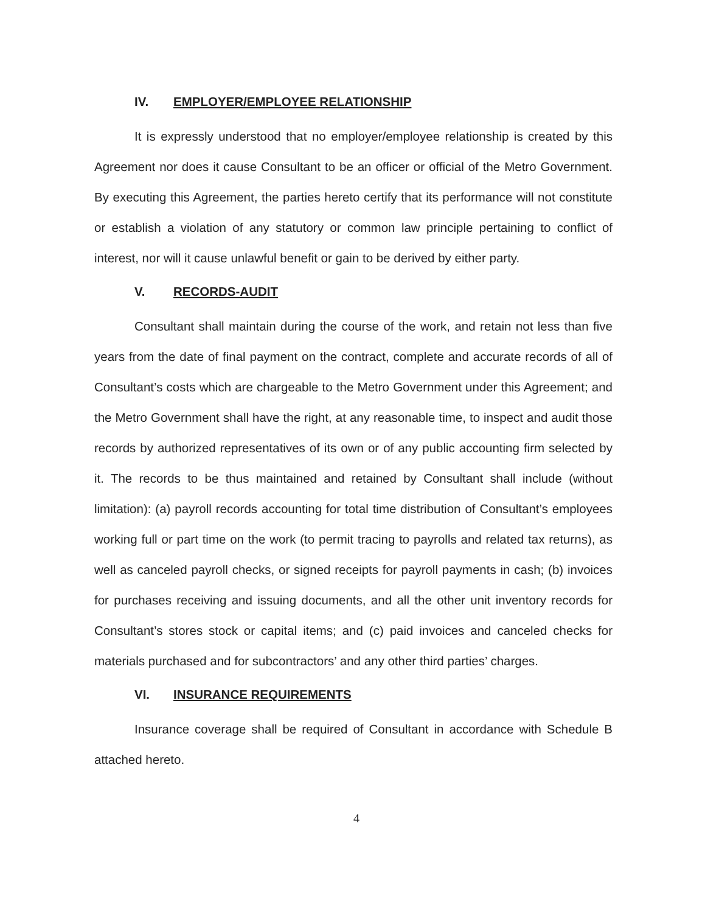IV. EMPLOYER/EMPLOYEE RELATIONSHIP
It is expressly understood that no employer/employee relationship is created by this Agreement nor does it cause Consultant to be an officer or official of the Metro Government. By executing this Agreement, the parties hereto certify that its performance will not constitute or establish a violation of any statutory or common law principle pertaining to conflict of interest, nor will it cause unlawful benefit or gain to be derived by either party.
V. RECORDS-AUDIT
Consultant shall maintain during the course of the work, and retain not less than five years from the date of final payment on the contract, complete and accurate records of all of Consultant’s costs which are chargeable to the Metro Government under this Agreement; and the Metro Government shall have the right, at any reasonable time, to inspect and audit those records by authorized representatives of its own or of any public accounting firm selected by it. The records to be thus maintained and retained by Consultant shall include (without limitation): (a) payroll records accounting for total time distribution of Consultant’s employees working full or part time on the work (to permit tracing to payrolls and related tax returns), as well as canceled payroll checks, or signed receipts for payroll payments in cash; (b) invoices for purchases receiving and issuing documents, and all the other unit inventory records for Consultant’s stores stock or capital items; and (c) paid invoices and canceled checks for materials purchased and for subcontractors’ and any other third parties’ charges.
VI. INSURANCE REQUIREMENTS
Insurance coverage shall be required of Consultant in accordance with Schedule B attached hereto.
4